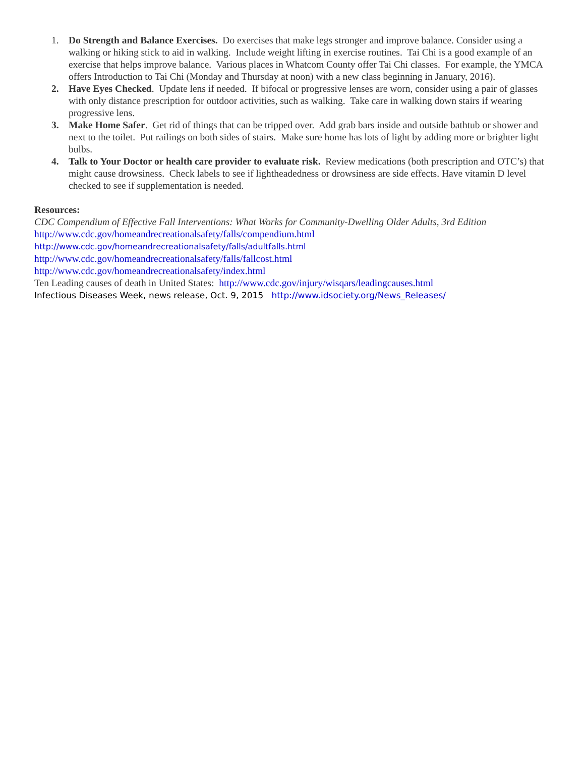1. Do Strength and Balance Exercises. Do exercises that make legs stronger and improve balance. Consider using a walking or hiking stick to aid in walking. Include weight lifting in exercise routines. Tai Chi is a good example of an exercise that helps improve balance. Various places in Whatcom County offer Tai Chi classes. For example, the YMCA offers Introduction to Tai Chi (Monday and Thursday at noon) with a new class beginning in January, 2016).
2. Have Eyes Checked. Update lens if needed. If bifocal or progressive lenses are worn, consider using a pair of glasses with only distance prescription for outdoor activities, such as walking. Take care in walking down stairs if wearing progressive lens.
3. Make Home Safer. Get rid of things that can be tripped over. Add grab bars inside and outside bathtub or shower and next to the toilet. Put railings on both sides of stairs. Make sure home has lots of light by adding more or brighter light bulbs.
4. Talk to Your Doctor or health care provider to evaluate risk. Review medications (both prescription and OTC’s) that might cause drowsiness. Check labels to see if lightheadedness or drowsiness are side effects. Have vitamin D level checked to see if supplementation is needed.
Resources:
CDC Compendium of Effective Fall Interventions: What Works for Community-Dwelling Older Adults, 3rd Edition
http://www.cdc.gov/homeandrecreationalsafety/falls/compendium.html
http://www.cdc.gov/homeandrecreationalsafety/falls/adultfalls.html
http://www.cdc.gov/homeandrecreationalsafety/falls/fallcost.html
http://www.cdc.gov/homeandrecreationalsafety/index.html
Ten Leading causes of death in United States: http://www.cdc.gov/injury/wisqars/leadingcauses.html
Infectious Diseases Week, news release, Oct. 9, 2015 http://www.idsociety.org/News_Releases/